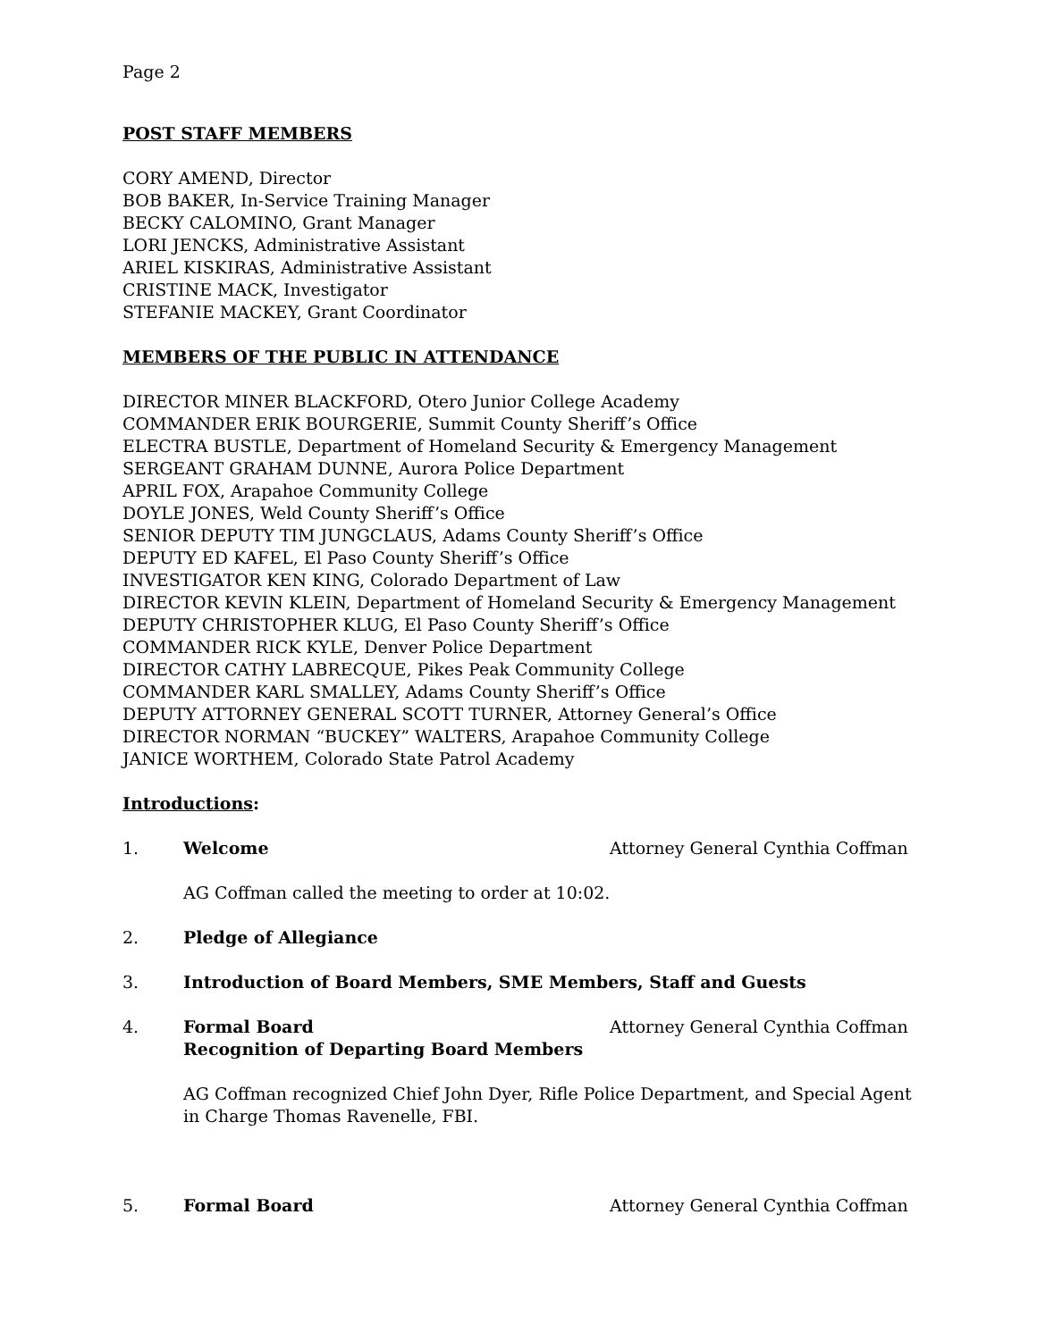Page 2
POST STAFF MEMBERS
CORY AMEND, Director
BOB BAKER, In-Service Training Manager
BECKY CALOMINO, Grant Manager
LORI JENCKS, Administrative Assistant
ARIEL KISKIRAS, Administrative Assistant
CRISTINE MACK, Investigator
STEFANIE MACKEY, Grant Coordinator
MEMBERS OF THE PUBLIC IN ATTENDANCE
DIRECTOR MINER BLACKFORD, Otero Junior College Academy
COMMANDER ERIK BOURGERIE, Summit County Sheriff’s Office
ELECTRA BUSTLE, Department of Homeland Security & Emergency Management
SERGEANT GRAHAM DUNNE, Aurora Police Department
APRIL FOX, Arapahoe Community College
DOYLE JONES, Weld County Sheriff’s Office
SENIOR DEPUTY TIM JUNGCLAUS, Adams County Sheriff’s Office
DEPUTY ED KAFEL, El Paso County Sheriff’s Office
INVESTIGATOR KEN KING, Colorado Department of Law
DIRECTOR KEVIN KLEIN, Department of Homeland Security & Emergency Management
DEPUTY CHRISTOPHER KLUG, El Paso County Sheriff’s Office
COMMANDER RICK KYLE, Denver Police Department
DIRECTOR CATHY LABRECQUE, Pikes Peak Community College
COMMANDER KARL SMALLEY, Adams County Sheriff’s Office
DEPUTY ATTORNEY GENERAL SCOTT TURNER, Attorney General’s Office
DIRECTOR NORMAN “BUCKEY” WALTERS, Arapahoe Community College
JANICE WORTHEM, Colorado State Patrol Academy
Introductions:
1. Welcome Attorney General Cynthia Coffman
AG Coffman called the meeting to order at 10:02.
2. Pledge of Allegiance
3. Introduction of Board Members, SME Members, Staff and Guests
4. Formal Board
Recognition of Departing Board Members Attorney General Cynthia Coffman
AG Coffman recognized Chief John Dyer, Rifle Police Department, and Special Agent in Charge Thomas Ravenelle, FBI.
5. Formal Board Attorney General Cynthia Coffman